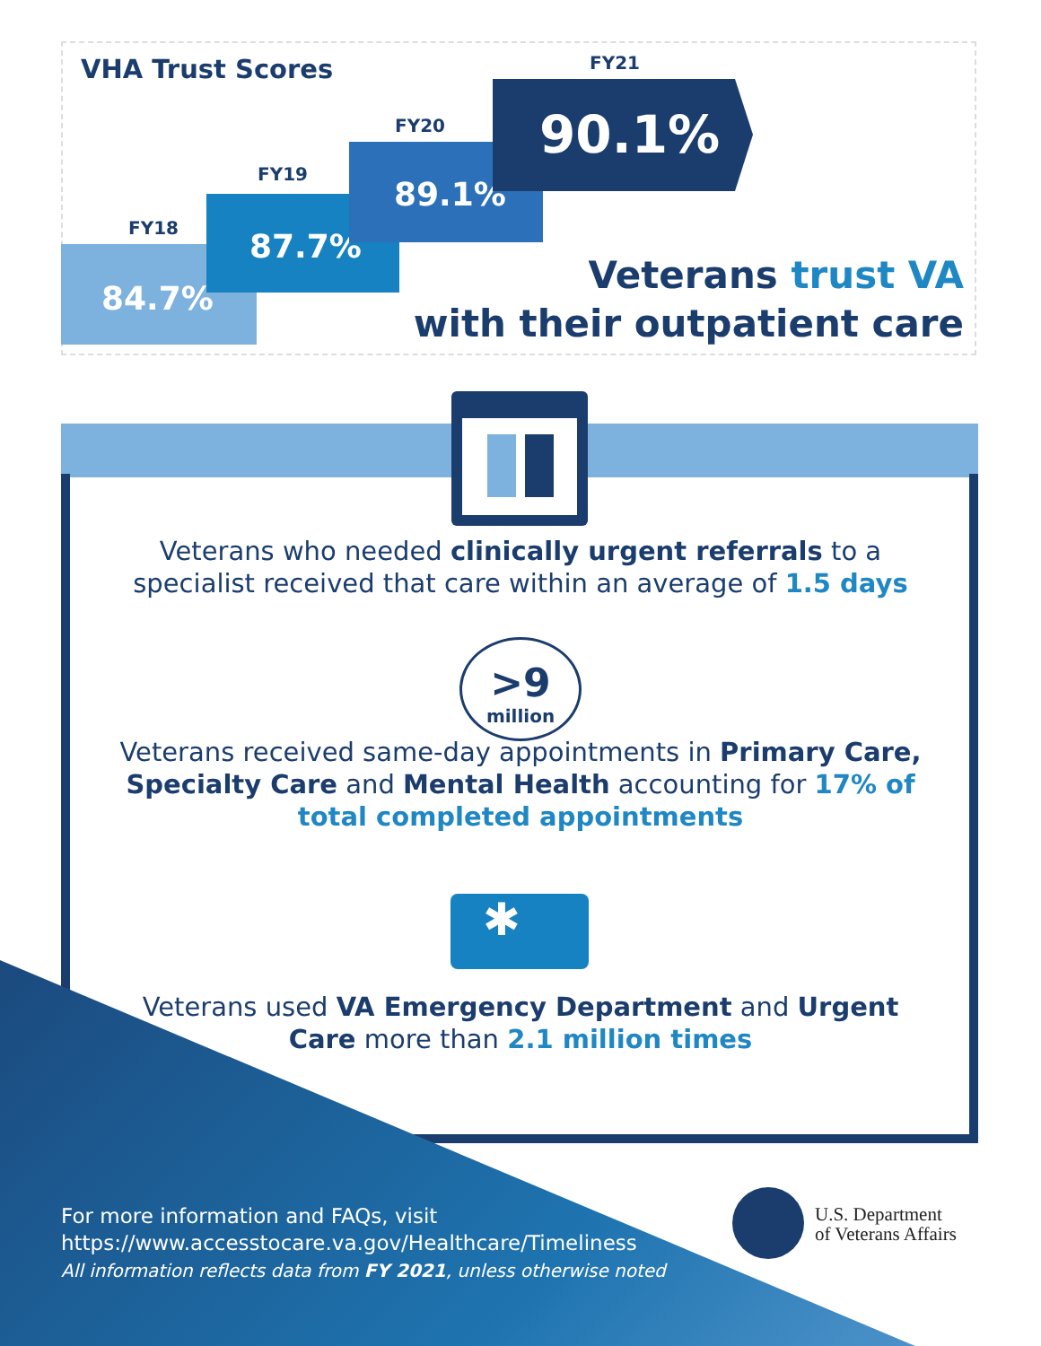VHA Trust Scores
FY18
84.7%
FY19
87.7%
FY20
89.1%
FY21
90.1%
Veterans trust VA
with their outpatient care
Veterans who needed clinically urgent referrals to a specialist received that care within an average of 1.5 days
>9
million
Veterans received same-day appointments in Primary Care, Specialty Care and Mental Health accounting for 17% of total completed appointments
✱
Veterans used VA Emergency Department and Urgent Care more than 2.1 million times
For more information and FAQs, visit
https://www.accesstocare.va.gov/Healthcare/Timeliness
All information reflects data from FY 2021, unless otherwise noted
U.S. Department
of Veterans Affairs